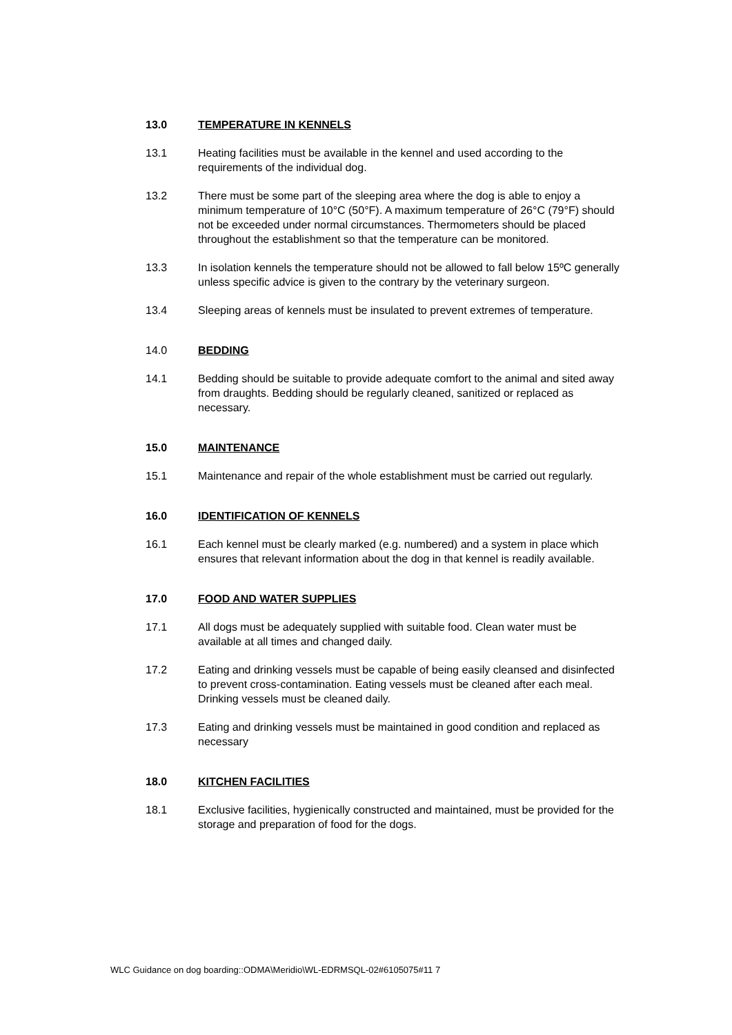13.0 TEMPERATURE IN KENNELS
13.1 Heating facilities must be available in the kennel and used according to the requirements of the individual dog.
13.2 There must be some part of the sleeping area where the dog is able to enjoy a minimum temperature of 10°C (50°F). A maximum temperature of 26°C (79°F) should not be exceeded under normal circumstances. Thermometers should be placed throughout the establishment so that the temperature can be monitored.
13.3 In isolation kennels the temperature should not be allowed to fall below 15ºC generally unless specific advice is given to the contrary by the veterinary surgeon.
13.4 Sleeping areas of kennels must be insulated to prevent extremes of temperature.
14.0 BEDDING
14.1 Bedding should be suitable to provide adequate comfort to the animal and sited away from draughts. Bedding should be regularly cleaned, sanitized or replaced as necessary.
15.0 MAINTENANCE
15.1 Maintenance and repair of the whole establishment must be carried out regularly.
16.0 IDENTIFICATION OF KENNELS
16.1 Each kennel must be clearly marked (e.g. numbered) and a system in place which ensures that relevant information about the dog in that kennel is readily available.
17.0 FOOD AND WATER SUPPLIES
17.1 All dogs must be adequately supplied with suitable food. Clean water must be available at all times and changed daily.
17.2 Eating and drinking vessels must be capable of being easily cleansed and disinfected to prevent cross-contamination. Eating vessels must be cleaned after each meal. Drinking vessels must be cleaned daily.
17.3 Eating and drinking vessels must be maintained in good condition and replaced as necessary
18.0 KITCHEN FACILITIES
18.1 Exclusive facilities, hygienically constructed and maintained, must be provided for the storage and preparation of food for the dogs.
WLC Guidance on dog boarding::ODMA\Meridio\WL-EDRMSQL-02#6105075#11 7